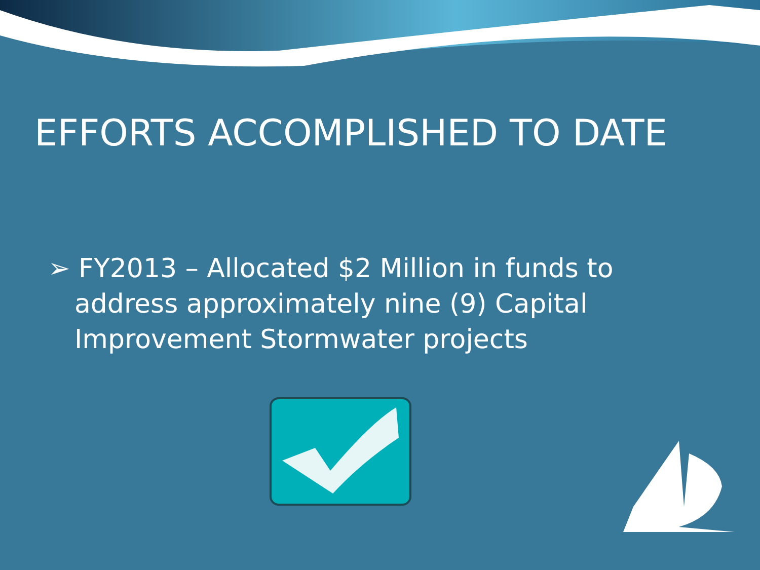EFFORTS ACCOMPLISHED TO DATE
➢ FY2013 – Allocated $2 Million in funds to address approximately nine (9) Capital Improvement Stormwater projects